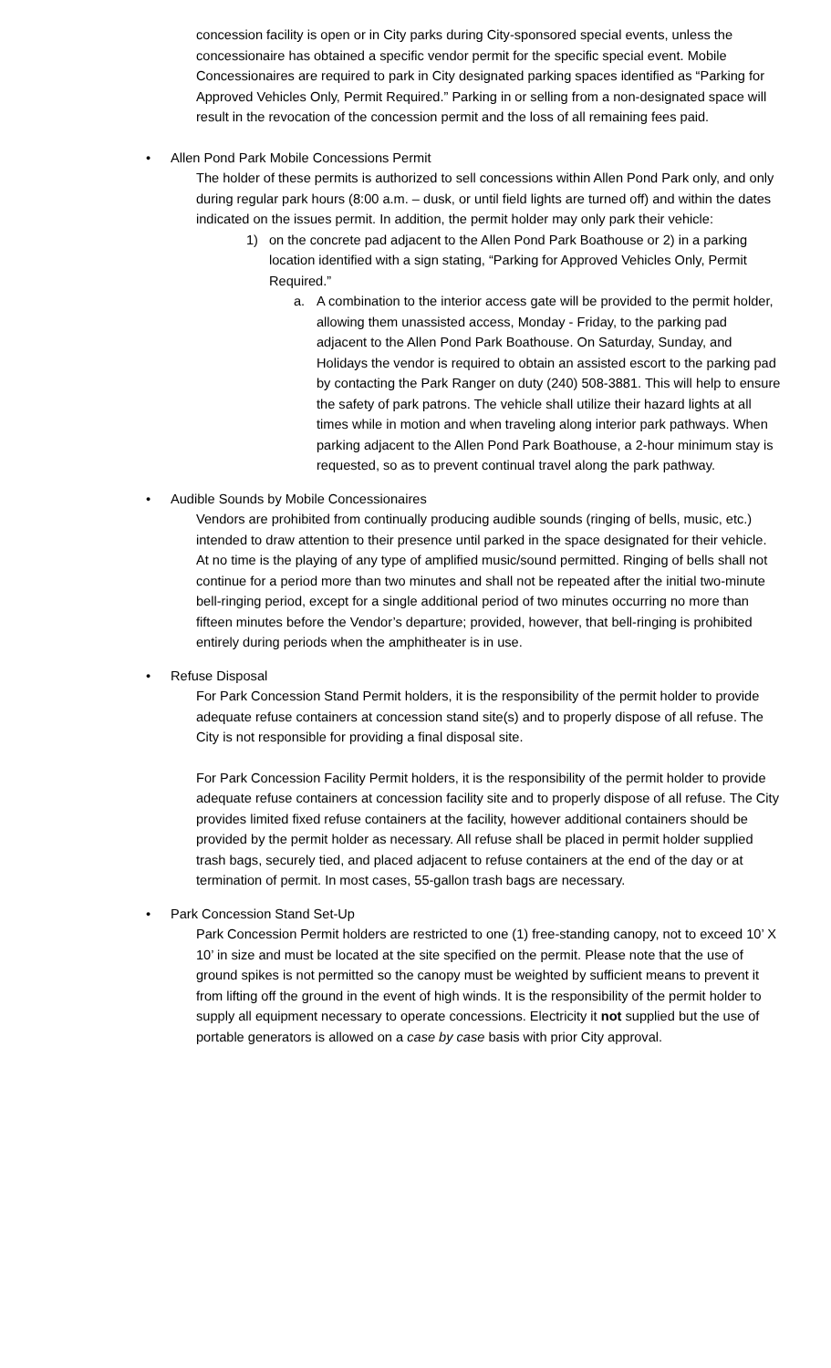concession facility is open or in City parks during City-sponsored special events, unless the concessionaire has obtained a specific vendor permit for the specific special event. Mobile Concessionaires are required to park in City designated parking spaces identified as “Parking for Approved Vehicles Only, Permit Required.” Parking in or selling from a non-designated space will result in the revocation of the concession permit and the loss of all remaining fees paid.
• Allen Pond Park Mobile Concessions Permit
The holder of these permits is authorized to sell concessions within Allen Pond Park only, and only during regular park hours (8:00 a.m. – dusk, or until field lights are turned off) and within the dates indicated on the issues permit. In addition, the permit holder may only park their vehicle:
1) on the concrete pad adjacent to the Allen Pond Park Boathouse or 2) in a parking location identified with a sign stating, “Parking for Approved Vehicles Only, Permit Required.”
a. A combination to the interior access gate will be provided to the permit holder, allowing them unassisted access, Monday - Friday, to the parking pad adjacent to the Allen Pond Park Boathouse. On Saturday, Sunday, and Holidays the vendor is required to obtain an assisted escort to the parking pad by contacting the Park Ranger on duty (240) 508-3881. This will help to ensure the safety of park patrons. The vehicle shall utilize their hazard lights at all times while in motion and when traveling along interior park pathways. When parking adjacent to the Allen Pond Park Boathouse, a 2-hour minimum stay is requested, so as to prevent continual travel along the park pathway.
• Audible Sounds by Mobile Concessionaires
Vendors are prohibited from continually producing audible sounds (ringing of bells, music, etc.) intended to draw attention to their presence until parked in the space designated for their vehicle. At no time is the playing of any type of amplified music/sound permitted. Ringing of bells shall not continue for a period more than two minutes and shall not be repeated after the initial two-minute bell-ringing period, except for a single additional period of two minutes occurring no more than fifteen minutes before the Vendor’s departure; provided, however, that bell-ringing is prohibited entirely during periods when the amphitheater is in use.
• Refuse Disposal
For Park Concession Stand Permit holders, it is the responsibility of the permit holder to provide adequate refuse containers at concession stand site(s) and to properly dispose of all refuse. The City is not responsible for providing a final disposal site.
For Park Concession Facility Permit holders, it is the responsibility of the permit holder to provide adequate refuse containers at concession facility site and to properly dispose of all refuse. The City provides limited fixed refuse containers at the facility, however additional containers should be provided by the permit holder as necessary. All refuse shall be placed in permit holder supplied trash bags, securely tied, and placed adjacent to refuse containers at the end of the day or at termination of permit. In most cases, 55-gallon trash bags are necessary.
• Park Concession Stand Set-Up
Park Concession Permit holders are restricted to one (1) free-standing canopy, not to exceed 10’ X 10’ in size and must be located at the site specified on the permit. Please note that the use of ground spikes is not permitted so the canopy must be weighted by sufficient means to prevent it from lifting off the ground in the event of high winds. It is the responsibility of the permit holder to supply all equipment necessary to operate concessions. Electricity it not supplied but the use of portable generators is allowed on a case by case basis with prior City approval.